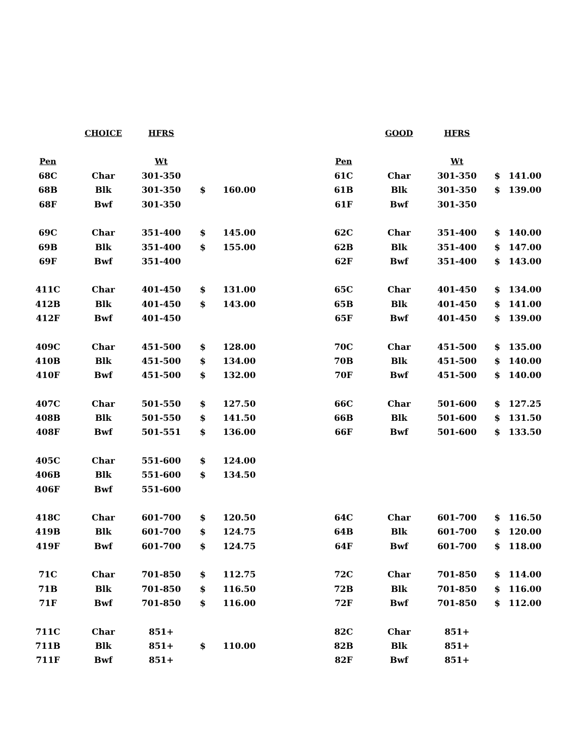| | CHOICE | HFRS | | | | | GOOD | HFRS | | |
| --- | --- | --- | --- | --- | --- | --- | --- | --- | --- | --- |
| Pen | | Wt | | | | Pen | | Wt | | |
| 68C | Char | 301-350 | | | | 61C | Char | 301-350 | $ | 141.00 |
| 68B | Blk | 301-350 | $ | 160.00 | | 61B | Blk | 301-350 | $ | 139.00 |
| 68F | Bwf | 301-350 | | | | 61F | Bwf | 301-350 | | |
| 69C | Char | 351-400 | $ | 145.00 | | 62C | Char | 351-400 | $ | 140.00 |
| 69B | Blk | 351-400 | $ | 155.00 | | 62B | Blk | 351-400 | $ | 147.00 |
| 69F | Bwf | 351-400 | | | | 62F | Bwf | 351-400 | $ | 143.00 |
| 411C | Char | 401-450 | $ | 131.00 | | 65C | Char | 401-450 | $ | 134.00 |
| 412B | Blk | 401-450 | $ | 143.00 | | 65B | Blk | 401-450 | $ | 141.00 |
| 412F | Bwf | 401-450 | | | | 65F | Bwf | 401-450 | $ | 139.00 |
| 409C | Char | 451-500 | $ | 128.00 | | 70C | Char | 451-500 | $ | 135.00 |
| 410B | Blk | 451-500 | $ | 134.00 | | 70B | Blk | 451-500 | $ | 140.00 |
| 410F | Bwf | 451-500 | $ | 132.00 | | 70F | Bwf | 451-500 | $ | 140.00 |
| 407C | Char | 501-550 | $ | 127.50 | | 66C | Char | 501-600 | $ | 127.25 |
| 408B | Blk | 501-550 | $ | 141.50 | | 66B | Blk | 501-600 | $ | 131.50 |
| 408F | Bwf | 501-551 | $ | 136.00 | | 66F | Bwf | 501-600 | $ | 133.50 |
| 405C | Char | 551-600 | $ | 124.00 | | | | | | |
| 406B | Blk | 551-600 | $ | 134.50 | | | | | | |
| 406F | Bwf | 551-600 | | | | | | | | |
| 418C | Char | 601-700 | $ | 120.50 | | 64C | Char | 601-700 | $ | 116.50 |
| 419B | Blk | 601-700 | $ | 124.75 | | 64B | Blk | 601-700 | $ | 120.00 |
| 419F | Bwf | 601-700 | $ | 124.75 | | 64F | Bwf | 601-700 | $ | 118.00 |
| 71C | Char | 701-850 | $ | 112.75 | | 72C | Char | 701-850 | $ | 114.00 |
| 71B | Blk | 701-850 | $ | 116.50 | | 72B | Blk | 701-850 | $ | 116.00 |
| 71F | Bwf | 701-850 | $ | 116.00 | | 72F | Bwf | 701-850 | $ | 112.00 |
| 711C | Char | 851+ | | | | 82C | Char | 851+ | | |
| 711B | Blk | 851+ | $ | 110.00 | | 82B | Blk | 851+ | | |
| 711F | Bwf | 851+ | | | | 82F | Bwf | 851+ | | |